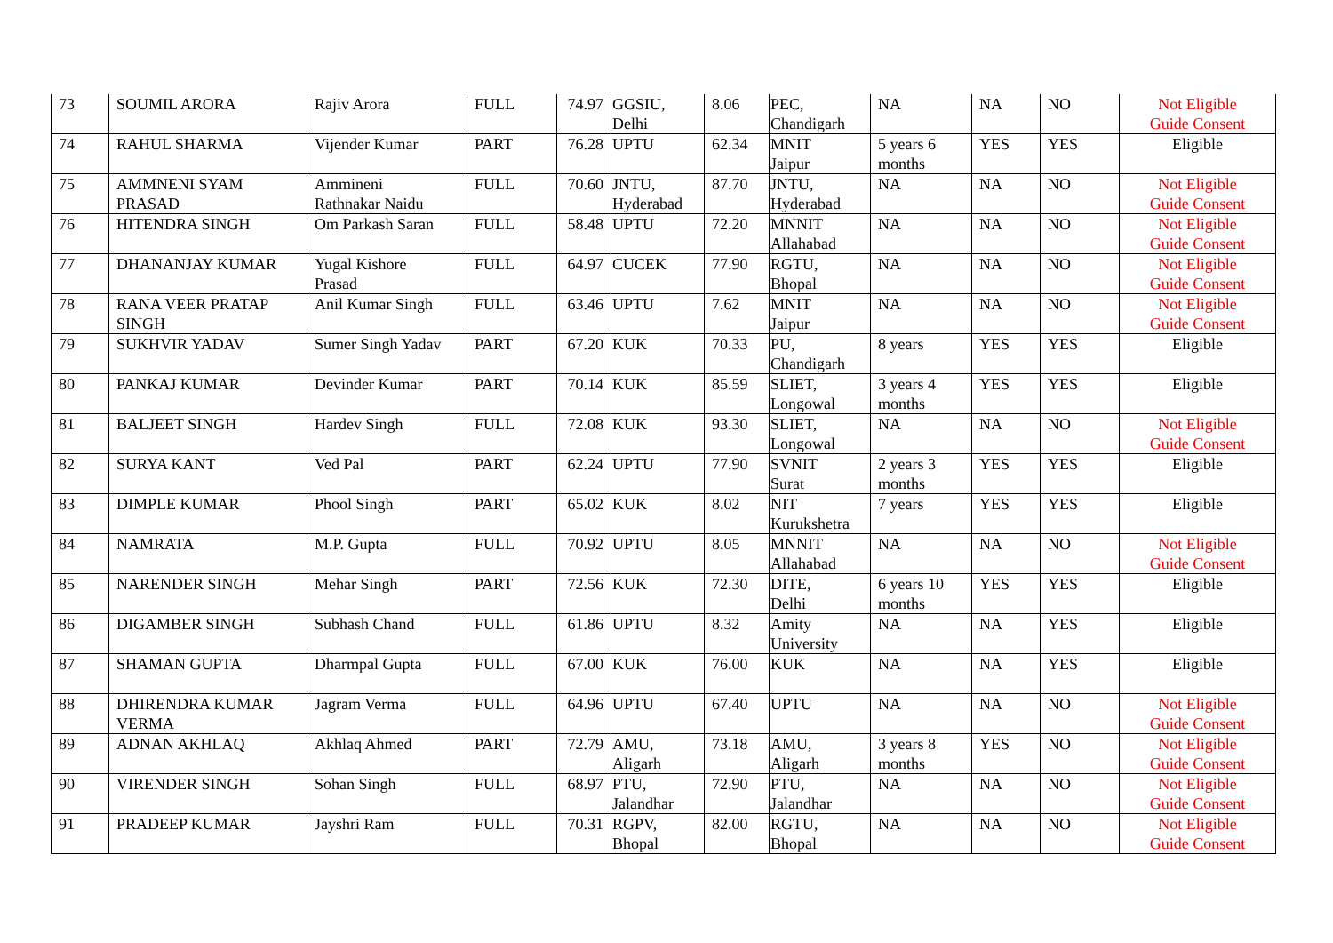| 73 | SOUMIL ARORA | Rajiv Arora | FULL | 74.97 | GGSIU, Delhi | 8.06 | PEC, Chandigarh | NA | NA | NO | Not Eligible Guide Consent |
| 74 | RAHUL SHARMA | Vijender Kumar | PART | 76.28 | UPTU | 62.34 | MNIT Jaipur | 5 years 6 months | YES | YES | Eligible |
| 75 | AMMNENI SYAM PRASAD | Ammineni Rathnakar Naidu | FULL | 70.60 | JNTU, Hyderabad | 87.70 | JNTU, Hyderabad | NA | NA | NO | Not Eligible Guide Consent |
| 76 | HITENDRA SINGH | Om Parkash Saran | FULL | 58.48 | UPTU | 72.20 | MNNIT Allahabad | NA | NA | NO | Not Eligible Guide Consent |
| 77 | DHANANJAY KUMAR | Yugal Kishore Prasad | FULL | 64.97 | CUCEK | 77.90 | RGTU, Bhopal | NA | NA | NO | Not Eligible Guide Consent |
| 78 | RANA VEER PRATAP SINGH | Anil Kumar Singh | FULL | 63.46 | UPTU | 7.62 | MNIT Jaipur | NA | NA | NO | Not Eligible Guide Consent |
| 79 | SUKHVIR YADAV | Sumer Singh Yadav | PART | 67.20 | KUK | 70.33 | PU, Chandigarh | 8 years | YES | YES | Eligible |
| 80 | PANKAJ KUMAR | Devinder Kumar | PART | 70.14 | KUK | 85.59 | SLIET, Longowal | 3 years 4 months | YES | YES | Eligible |
| 81 | BALJEET SINGH | Hardev Singh | FULL | 72.08 | KUK | 93.30 | SLIET, Longowal | NA | NA | NO | Not Eligible Guide Consent |
| 82 | SURYA KANT | Ved Pal | PART | 62.24 | UPTU | 77.90 | SVNIT Surat | 2 years 3 months | YES | YES | Eligible |
| 83 | DIMPLE KUMAR | Phool Singh | PART | 65.02 | KUK | 8.02 | NIT Kurukshetra | 7 years | YES | YES | Eligible |
| 84 | NAMRATA | M.P. Gupta | FULL | 70.92 | UPTU | 8.05 | MNNIT Allahabad | NA | NA | NO | Not Eligible Guide Consent |
| 85 | NARENDER SINGH | Mehar Singh | PART | 72.56 | KUK | 72.30 | DITE, Delhi | 6 years 10 months | YES | YES | Eligible |
| 86 | DIGAMBER SINGH | Subhash Chand | FULL | 61.86 | UPTU | 8.32 | Amity University | NA | NA | YES | Eligible |
| 87 | SHAMAN GUPTA | Dharmpal Gupta | FULL | 67.00 | KUK | 76.00 | KUK | NA | NA | YES | Eligible |
| 88 | DHIRENDRA KUMAR VERMA | Jagram Verma | FULL | 64.96 | UPTU | 67.40 | UPTU | NA | NA | NO | Not Eligible Guide Consent |
| 89 | ADNAN AKHLAQ | Akhlaq Ahmed | PART | 72.79 | AMU, Aligarh | 73.18 | AMU, Aligarh | 3 years 8 months | YES | NO | Not Eligible Guide Consent |
| 90 | VIRENDER SINGH | Sohan Singh | FULL | 68.97 | PTU, Jalandhar | 72.90 | PTU, Jalandhar | NA | NA | NO | Not Eligible Guide Consent |
| 91 | PRADEEP KUMAR | Jayshri Ram | FULL | 70.31 | RGPV, Bhopal | 82.00 | RGTU, Bhopal | NA | NA | NO | Not Eligible Guide Consent |